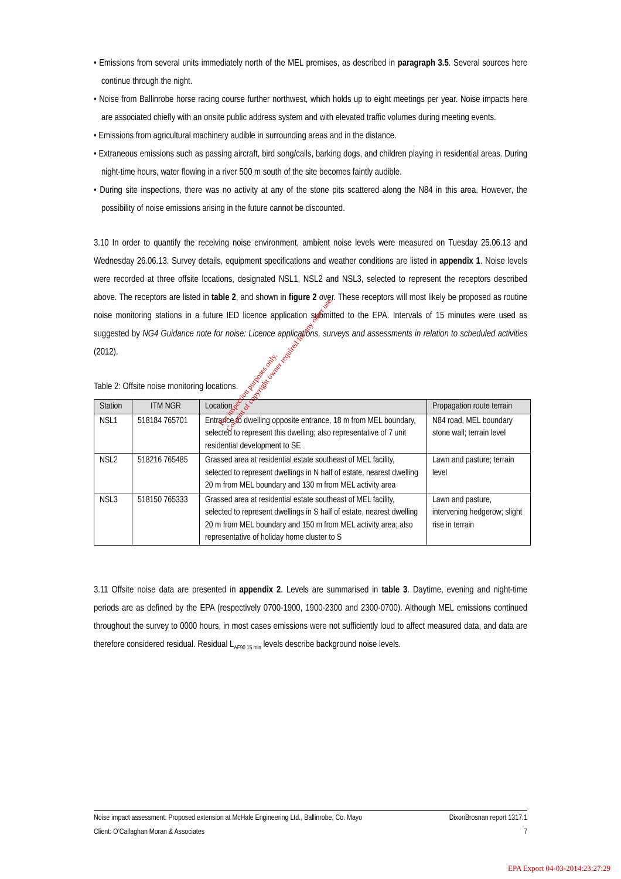• Emissions from several units immediately north of the MEL premises, as described in paragraph 3.5. Several sources here continue through the night.
• Noise from Ballinrobe horse racing course further northwest, which holds up to eight meetings per year. Noise impacts here are associated chiefly with an onsite public address system and with elevated traffic volumes during meeting events.
• Emissions from agricultural machinery audible in surrounding areas and in the distance.
• Extraneous emissions such as passing aircraft, bird song/calls, barking dogs, and children playing in residential areas. During night-time hours, water flowing in a river 500 m south of the site becomes faintly audible.
• During site inspections, there was no activity at any of the stone pits scattered along the N84 in this area. However, the possibility of noise emissions arising in the future cannot be discounted.
3.10 In order to quantify the receiving noise environment, ambient noise levels were measured on Tuesday 25.06.13 and Wednesday 26.06.13. Survey details, equipment specifications and weather conditions are listed in appendix 1. Noise levels were recorded at three offsite locations, designated NSL1, NSL2 and NSL3, selected to represent the receptors described above. The receptors are listed in table 2, and shown in figure 2 over. These receptors will most likely be proposed as routine noise monitoring stations in a future IED licence application submitted to the EPA. Intervals of 15 minutes were used as suggested by NG4 Guidance note for noise: Licence applications, surveys and assessments in relation to scheduled activities (2012).
Table 2: Offsite noise monitoring locations.
| Station | ITM NGR | Location | Propagation route terrain |
| --- | --- | --- | --- |
| NSL1 | 518184 765701 | Entrance to dwelling opposite entrance, 18 m from MEL boundary, selected to represent this dwelling; also representative of 7 unit residential development to SE | N84 road, MEL boundary stone wall; terrain level |
| NSL2 | 518216 765485 | Grassed area at residential estate southeast of MEL facility, selected to represent dwellings in N half of estate, nearest dwelling 20 m from MEL boundary and 130 m from MEL activity area | Lawn and pasture; terrain level |
| NSL3 | 518150 765333 | Grassed area at residential estate southeast of MEL facility, selected to represent dwellings in S half of estate, nearest dwelling 20 m from MEL boundary and 150 m from MEL activity area; also representative of holiday home cluster to S | Lawn and pasture, intervening hedgerow; slight rise in terrain |
3.11 Offsite noise data are presented in appendix 2. Levels are summarised in table 3. Daytime, evening and night-time periods are as defined by the EPA (respectively 0700-1900, 1900-2300 and 2300-0700). Although MEL emissions continued throughout the survey to 0000 hours, in most cases emissions were not sufficiently loud to affect measured data, and data are therefore considered residual. Residual L<sub>AF90 15 min</sub> levels describe background noise levels.
For inspection purposes only.
Consent of copyright owner required for any other use.
Noise impact assessment: Proposed extension at McHale Engineering Ltd., Ballinrobe, Co. Mayo DixonBrosnan report 1317.1
Client: O’Callaghan Moran & Associates 7
EPA Export 04-03-2014:23:27:29